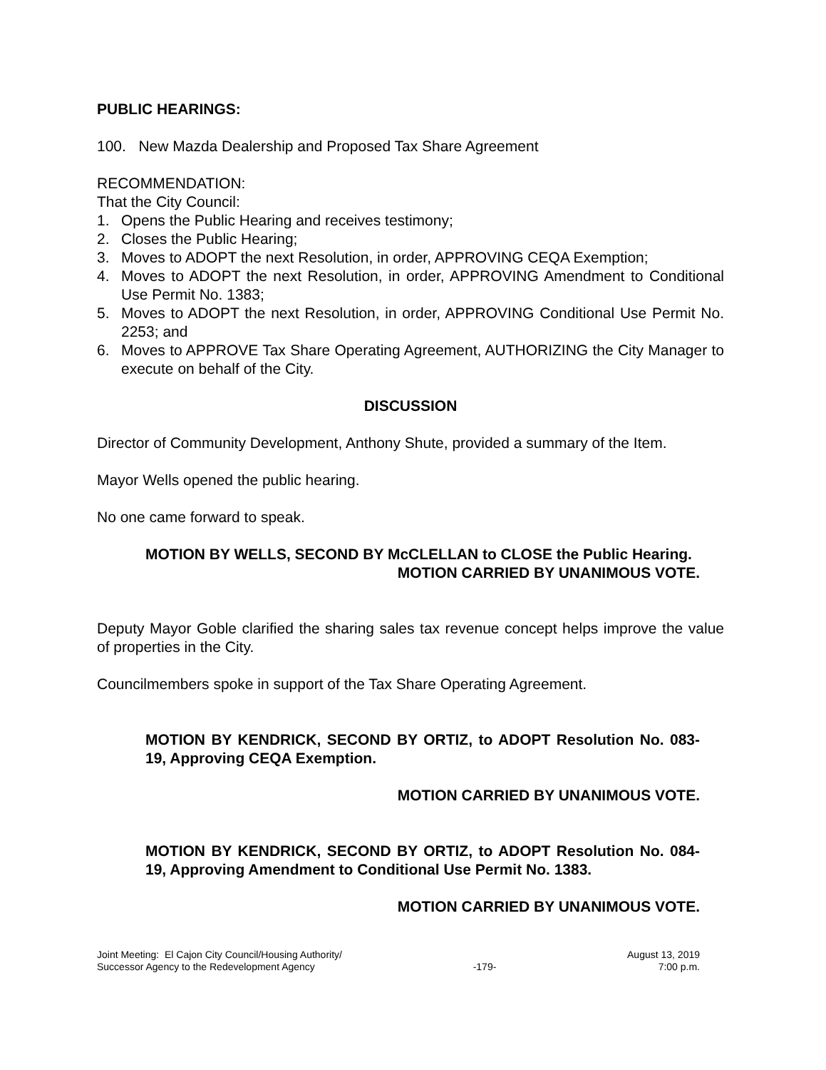PUBLIC HEARINGS:
100. New Mazda Dealership and Proposed Tax Share Agreement
RECOMMENDATION:
That the City Council:
1. Opens the Public Hearing and receives testimony;
2. Closes the Public Hearing;
3. Moves to ADOPT the next Resolution, in order, APPROVING CEQA Exemption;
4. Moves to ADOPT the next Resolution, in order, APPROVING Amendment to Conditional Use Permit No. 1383;
5. Moves to ADOPT the next Resolution, in order, APPROVING Conditional Use Permit No. 2253; and
6. Moves to APPROVE Tax Share Operating Agreement, AUTHORIZING the City Manager to execute on behalf of the City.
DISCUSSION
Director of Community Development, Anthony Shute, provided a summary of the Item.
Mayor Wells opened the public hearing.
No one came forward to speak.
MOTION BY WELLS, SECOND BY McCLELLAN to CLOSE the Public Hearing.
MOTION CARRIED BY UNANIMOUS VOTE.
Deputy Mayor Goble clarified the sharing sales tax revenue concept helps improve the value of properties in the City.
Councilmembers spoke in support of the Tax Share Operating Agreement.
MOTION BY KENDRICK, SECOND BY ORTIZ, to ADOPT Resolution No. 083-19, Approving CEQA Exemption.
MOTION CARRIED BY UNANIMOUS VOTE.
MOTION BY KENDRICK, SECOND BY ORTIZ, to ADOPT Resolution No. 084-19, Approving Amendment to Conditional Use Permit No. 1383.
MOTION CARRIED BY UNANIMOUS VOTE.
Joint Meeting: El Cajon City Council/Housing Authority/
Successor Agency to the Redevelopment Agency
-179- August 13, 2019
7:00 p.m.